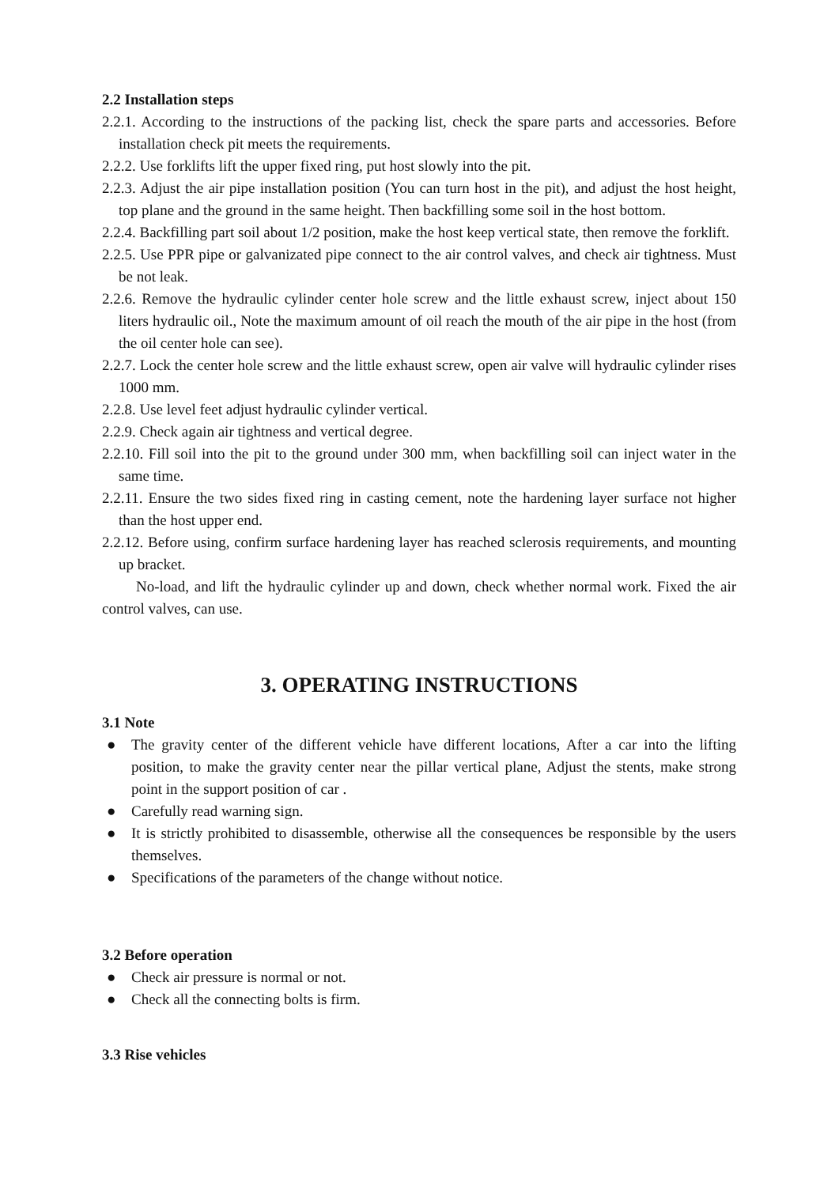2.2 Installation steps
2.2.1. According to the instructions of the packing list, check the spare parts and accessories. Before installation check pit meets the requirements.
2.2.2. Use forklifts lift the upper fixed ring, put host slowly into the pit.
2.2.3. Adjust the air pipe installation position (You can turn host in the pit), and adjust the host height, top plane and the ground in the same height. Then backfilling some soil in the host bottom.
2.2.4. Backfilling part soil about 1/2 position, make the host keep vertical state, then remove the forklift.
2.2.5. Use PPR pipe or galvanizated pipe connect to the air control valves, and check air tightness. Must be not leak.
2.2.6. Remove the hydraulic cylinder center hole screw and the little exhaust screw, inject about 150 liters hydraulic oil., Note the maximum amount of oil reach the mouth of the air pipe in the host (from the oil center hole can see).
2.2.7. Lock the center hole screw and the little exhaust screw, open air valve will hydraulic cylinder rises 1000 mm.
2.2.8. Use level feet adjust hydraulic cylinder vertical.
2.2.9. Check again air tightness and vertical degree.
2.2.10. Fill soil into the pit to the ground under 300 mm, when backfilling soil can inject water in the same time.
2.2.11. Ensure the two sides fixed ring in casting cement, note the hardening layer surface not higher than the host upper end.
2.2.12. Before using, confirm surface hardening layer has reached sclerosis requirements, and mounting up bracket.
No-load, and lift the hydraulic cylinder up and down, check whether normal work. Fixed the air control valves, can use.
3. OPERATING INSTRUCTIONS
3.1 Note
● The gravity center of the different vehicle have different locations, After a car into the lifting position, to make the gravity center near the pillar vertical plane, Adjust the stents, make strong point in the support position of car .
● Carefully read warning sign.
● It is strictly prohibited to disassemble, otherwise all the consequences be responsible by the users themselves.
● Specifications of the parameters of the change without notice.
3.2 Before operation
● Check air pressure is normal or not.
● Check all the connecting bolts is firm.
3.3 Rise vehicles